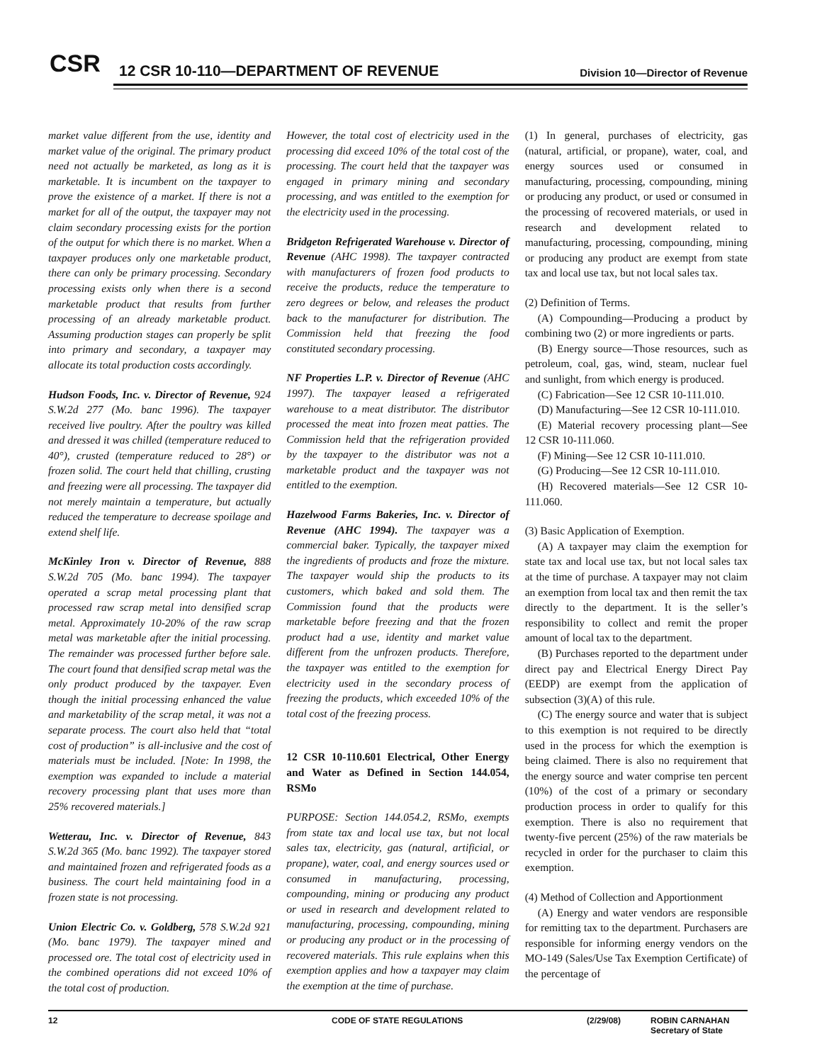CSR
12 CSR 10-110—DEPARTMENT OF REVENUE
Division 10—Director of Revenue
market value different from the use, identity and market value of the original. The primary product need not actually be marketed, as long as it is marketable. It is incumbent on the taxpayer to prove the existence of a market. If there is not a market for all of the output, the taxpayer may not claim secondary processing exists for the portion of the output for which there is no market. When a taxpayer produces only one marketable product, there can only be primary processing. Secondary processing exists only when there is a second marketable product that results from further processing of an already marketable product. Assuming production stages can properly be split into primary and secondary, a taxpayer may allocate its total production costs accordingly.
Hudson Foods, Inc. v. Director of Revenue, 924 S.W.2d 277 (Mo. banc 1996). The taxpayer received live poultry. After the poultry was killed and dressed it was chilled (temperature reduced to 40°), crusted (temperature reduced to 28°) or frozen solid. The court held that chilling, crusting and freezing were all processing. The taxpayer did not merely maintain a temperature, but actually reduced the temperature to decrease spoilage and extend shelf life.
McKinley Iron v. Director of Revenue, 888 S.W.2d 705 (Mo. banc 1994). The taxpayer operated a scrap metal processing plant that processed raw scrap metal into densified scrap metal. Approximately 10-20% of the raw scrap metal was marketable after the initial processing. The remainder was processed further before sale. The court found that densified scrap metal was the only product produced by the taxpayer. Even though the initial processing enhanced the value and marketability of the scrap metal, it was not a separate process. The court also held that “total cost of production” is all-inclusive and the cost of materials must be included. [Note: In 1998, the exemption was expanded to include a material recovery processing plant that uses more than 25% recovered materials.]
Wetterau, Inc. v. Director of Revenue, 843 S.W.2d 365 (Mo. banc 1992). The taxpayer stored and maintained frozen and refrigerated foods as a business. The court held maintaining food in a frozen state is not processing.
Union Electric Co. v. Goldberg, 578 S.W.2d 921 (Mo. banc 1979). The taxpayer mined and processed ore. The total cost of electricity used in the combined operations did not exceed 10% of the total cost of production.
However, the total cost of electricity used in the processing did exceed 10% of the total cost of the processing. The court held that the taxpayer was engaged in primary mining and secondary processing, and was entitled to the exemption for the electricity used in the processing.
Bridgeton Refrigerated Warehouse v. Director of Revenue (AHC 1998). The taxpayer contracted with manufacturers of frozen food products to receive the products, reduce the temperature to zero degrees or below, and releases the product back to the manufacturer for distribution. The Commission held that freezing the food constituted secondary processing.
NF Properties L.P. v. Director of Revenue (AHC 1997). The taxpayer leased a refrigerated warehouse to a meat distributor. The distributor processed the meat into frozen meat patties. The Commission held that the refrigeration provided by the taxpayer to the distributor was not a marketable product and the taxpayer was not entitled to the exemption.
Hazelwood Farms Bakeries, Inc. v. Director of Revenue (AHC 1994). The taxpayer was a commercial baker. Typically, the taxpayer mixed the ingredients of products and froze the mixture. The taxpayer would ship the products to its customers, which baked and sold them. The Commission found that the products were marketable before freezing and that the frozen product had a use, identity and market value different from the unfrozen products. Therefore, the taxpayer was entitled to the exemption for electricity used in the secondary process of freezing the products, which exceeded 10% of the total cost of the freezing process.
12 CSR 10-110.601 Electrical, Other Energy and Water as Defined in Section 144.054, RSMo
PURPOSE: Section 144.054.2, RSMo, exempts from state tax and local use tax, but not local sales tax, electricity, gas (natural, artificial, or propane), water, coal, and energy sources used or consumed in manufacturing, processing, compounding, mining or producing any product or used in research and development related to manufacturing, processing, compounding, mining or producing any product or in the processing of recovered materials. This rule explains when this exemption applies and how a taxpayer may claim the exemption at the time of purchase.
(1) In general, purchases of electricity, gas (natural, artificial, or propane), water, coal, and energy sources used or consumed in manufacturing, processing, compounding, mining or producing any product, or used or consumed in the processing of recovered materials, or used in research and development related to manufacturing, processing, compounding, mining or producing any product are exempt from state tax and local use tax, but not local sales tax.
(2) Definition of Terms.
(A) Compounding—Producing a product by combining two (2) or more ingredients or parts.
(B) Energy source—Those resources, such as petroleum, coal, gas, wind, steam, nuclear fuel and sunlight, from which energy is produced.
(C) Fabrication—See 12 CSR 10-111.010.
(D) Manufacturing—See 12 CSR 10-111.010.
(E) Material recovery processing plant—See 12 CSR 10-111.060.
(F) Mining—See 12 CSR 10-111.010.
(G) Producing—See 12 CSR 10-111.010.
(H) Recovered materials—See 12 CSR 10-111.060.
(3) Basic Application of Exemption.
(A) A taxpayer may claim the exemption for state tax and local use tax, but not local sales tax at the time of purchase. A taxpayer may not claim an exemption from local tax and then remit the tax directly to the department. It is the seller’s responsibility to collect and remit the proper amount of local tax to the department.
(B) Purchases reported to the department under direct pay and Electrical Energy Direct Pay (EEDP) are exempt from the application of subsection (3)(A) of this rule.
(C) The energy source and water that is subject to this exemption is not required to be directly used in the process for which the exemption is being claimed. There is also no requirement that the energy source and water comprise ten percent (10%) of the cost of a primary or secondary production process in order to qualify for this exemption. There is also no requirement that twenty-five percent (25%) of the raw materials be recycled in order for the purchaser to claim this exemption.
(4) Method of Collection and Apportionment
(A) Energy and water vendors are responsible for remitting tax to the department. Purchasers are responsible for informing energy vendors on the MO-149 (Sales/Use Tax Exemption Certificate) of the percentage of
12 CODE OF STATE REGULATIONS (2/29/08) ROBIN CARNAHAN
Secretary of State